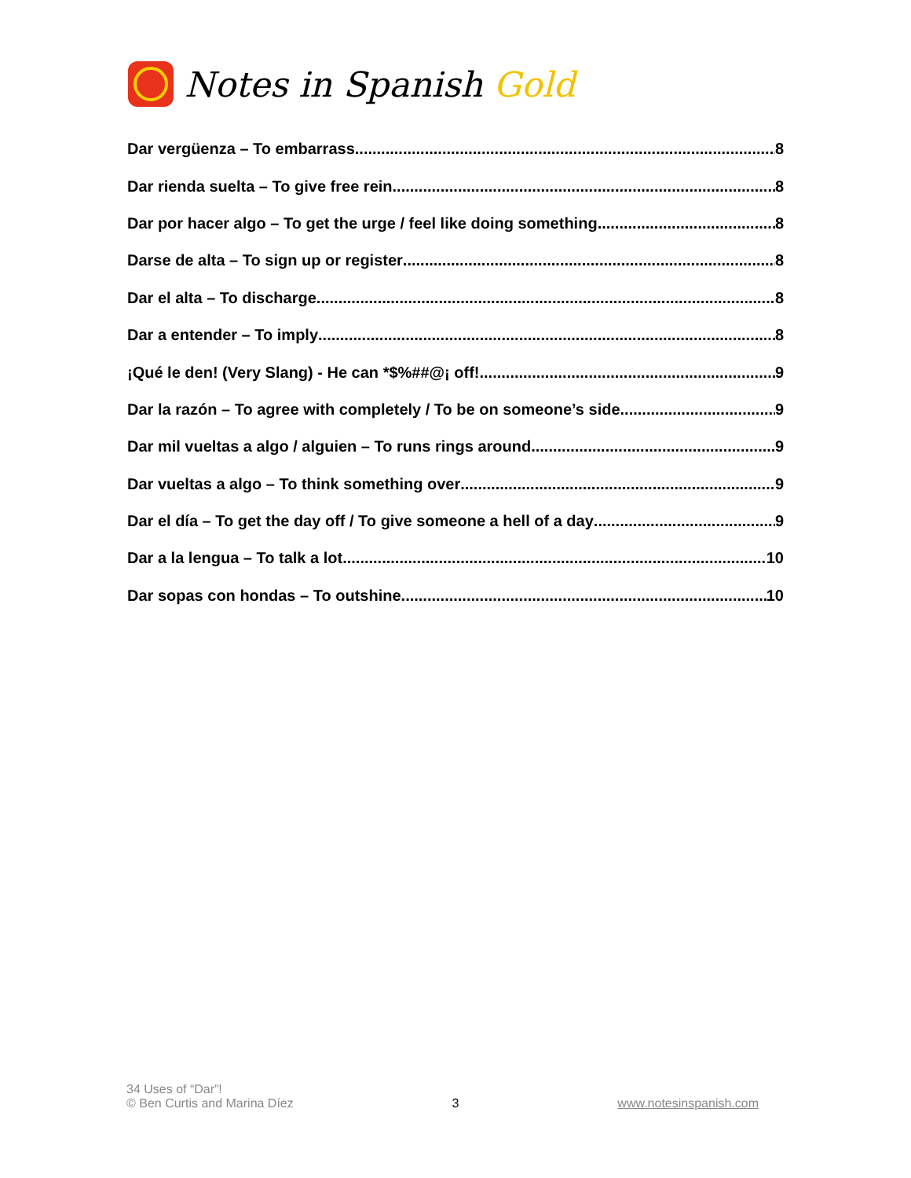Notes in Spanish Gold
Dar vergüenza – To embarrass 8
Dar rienda suelta – To give free rein 8
Dar por hacer algo – To get the urge / feel like doing something 8
Darse de alta – To sign up or register 8
Dar el alta – To discharge 8
Dar a entender – To imply 8
¡Qué le den! (Very Slang) - He can *$%##@¡ off! 9
Dar la razón – To agree with completely / To be on someone’s side 9
Dar mil vueltas a algo / alguien – To runs rings around 9
Dar vueltas a algo – To think something over 9
Dar el día – To get the day off / To give someone a hell of a day 9
Dar a la lengua – To talk a lot 10
Dar sopas con hondas – To outshine 10
34 Uses of “Dar”!
© Ben Curtis and Marina Díez
3
www.notesinspanish.com